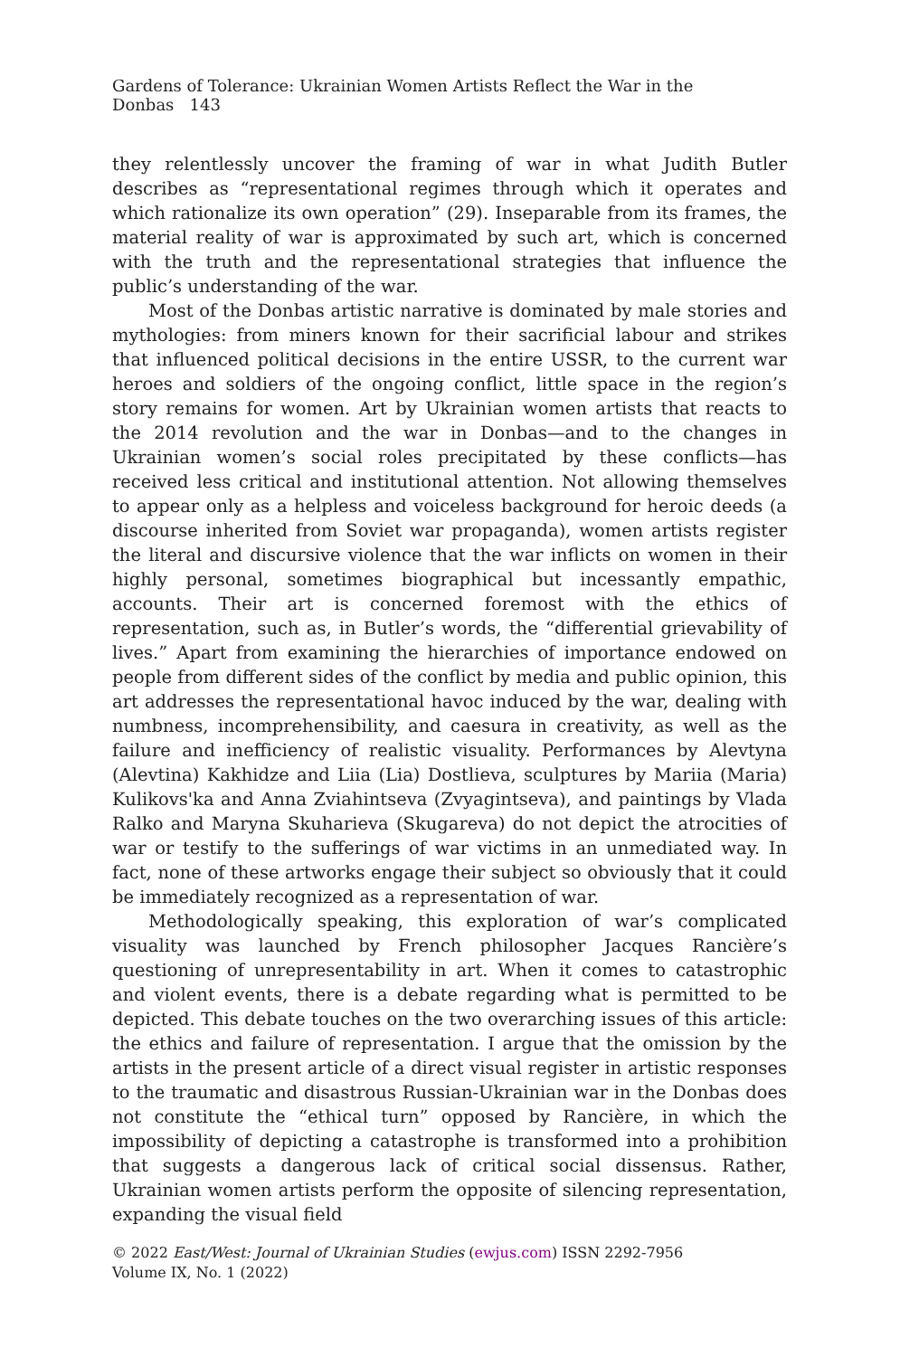Gardens of Tolerance: Ukrainian Women Artists Reflect the War in the Donbas 143
they relentlessly uncover the framing of war in what Judith Butler describes as “representational regimes through which it operates and which rationalize its own operation” (29). Inseparable from its frames, the material reality of war is approximated by such art, which is concerned with the truth and the representational strategies that influence the public’s understanding of the war.
Most of the Donbas artistic narrative is dominated by male stories and mythologies: from miners known for their sacrificial labour and strikes that influenced political decisions in the entire USSR, to the current war heroes and soldiers of the ongoing conflict, little space in the region’s story remains for women. Art by Ukrainian women artists that reacts to the 2014 revolution and the war in Donbas—and to the changes in Ukrainian women’s social roles precipitated by these conflicts—has received less critical and institutional attention. Not allowing themselves to appear only as a helpless and voiceless background for heroic deeds (a discourse inherited from Soviet war propaganda), women artists register the literal and discursive violence that the war inflicts on women in their highly personal, sometimes biographical but incessantly empathic, accounts. Their art is concerned foremost with the ethics of representation, such as, in Butler’s words, the “differential grievability of lives.” Apart from examining the hierarchies of importance endowed on people from different sides of the conflict by media and public opinion, this art addresses the representational havoc induced by the war, dealing with numbness, incomprehensibility, and caesura in creativity, as well as the failure and inefficiency of realistic visuality. Performances by Alevtyna (Alevtina) Kakhidze and Liia (Lia) Dostlieva, sculptures by Mariia (Maria) Kulikovs'ka and Anna Zviahintseva (Zvyagintseva), and paintings by Vlada Ralko and Maryna Skuharieva (Skugareva) do not depict the atrocities of war or testify to the sufferings of war victims in an unmediated way. In fact, none of these artworks engage their subject so obviously that it could be immediately recognized as a representation of war.
Methodologically speaking, this exploration of war’s complicated visuality was launched by French philosopher Jacques Rancière’s questioning of unrepresentability in art. When it comes to catastrophic and violent events, there is a debate regarding what is permitted to be depicted. This debate touches on the two overarching issues of this article: the ethics and failure of representation. I argue that the omission by the artists in the present article of a direct visual register in artistic responses to the traumatic and disastrous Russian-Ukrainian war in the Donbas does not constitute the “ethical turn” opposed by Rancière, in which the impossibility of depicting a catastrophe is transformed into a prohibition that suggests a dangerous lack of critical social dissensus. Rather, Ukrainian women artists perform the opposite of silencing representation, expanding the visual field
© 2022 East/West: Journal of Ukrainian Studies (ewjus.com) ISSN 2292-7956
Volume IX, No. 1 (2022)